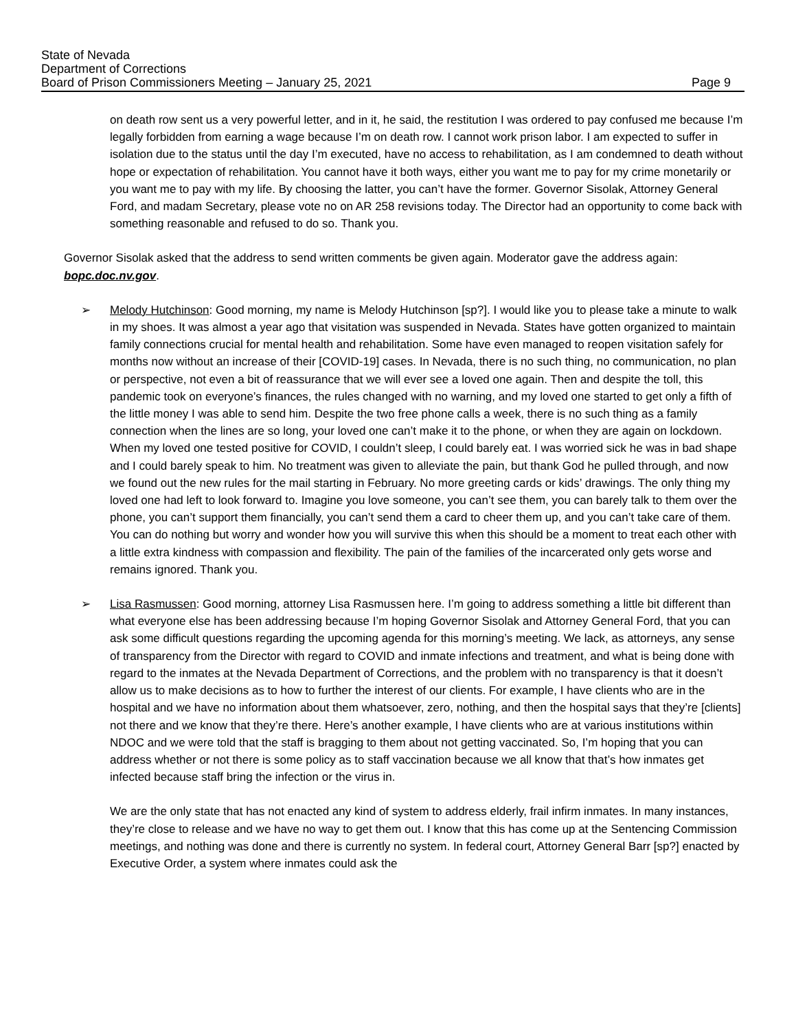State of Nevada
Department of Corrections
Board of Prison Commissioners Meeting – January 25, 2021 Page 9
on death row sent us a very powerful letter, and in it, he said, the restitution I was ordered to pay confused me because I’m legally forbidden from earning a wage because I’m on death row. I cannot work prison labor. I am expected to suffer in isolation due to the status until the day I’m executed, have no access to rehabilitation, as I am condemned to death without hope or expectation of rehabilitation. You cannot have it both ways, either you want me to pay for my crime monetarily or you want me to pay with my life. By choosing the latter, you can’t have the former. Governor Sisolak, Attorney General Ford, and madam Secretary, please vote no on AR 258 revisions today. The Director had an opportunity to come back with something reasonable and refused to do so. Thank you.
Governor Sisolak asked that the address to send written comments be given again. Moderator gave the address again: bopc.doc.nv.gov.
➢ Melody Hutchinson: Good morning, my name is Melody Hutchinson [sp?]. I would like you to please take a minute to walk in my shoes. It was almost a year ago that visitation was suspended in Nevada. States have gotten organized to maintain family connections crucial for mental health and rehabilitation. Some have even managed to reopen visitation safely for months now without an increase of their [COVID-19] cases. In Nevada, there is no such thing, no communication, no plan or perspective, not even a bit of reassurance that we will ever see a loved one again. Then and despite the toll, this pandemic took on everyone’s finances, the rules changed with no warning, and my loved one started to get only a fifth of the little money I was able to send him. Despite the two free phone calls a week, there is no such thing as a family connection when the lines are so long, your loved one can’t make it to the phone, or when they are again on lockdown. When my loved one tested positive for COVID, I couldn’t sleep, I could barely eat. I was worried sick he was in bad shape and I could barely speak to him. No treatment was given to alleviate the pain, but thank God he pulled through, and now we found out the new rules for the mail starting in February. No more greeting cards or kids’ drawings. The only thing my loved one had left to look forward to. Imagine you love someone, you can’t see them, you can barely talk to them over the phone, you can’t support them financially, you can’t send them a card to cheer them up, and you can’t take care of them. You can do nothing but worry and wonder how you will survive this when this should be a moment to treat each other with a little extra kindness with compassion and flexibility. The pain of the families of the incarcerated only gets worse and remains ignored. Thank you.
➢ Lisa Rasmussen: Good morning, attorney Lisa Rasmussen here. I’m going to address something a little bit different than what everyone else has been addressing because I’m hoping Governor Sisolak and Attorney General Ford, that you can ask some difficult questions regarding the upcoming agenda for this morning’s meeting. We lack, as attorneys, any sense of transparency from the Director with regard to COVID and inmate infections and treatment, and what is being done with regard to the inmates at the Nevada Department of Corrections, and the problem with no transparency is that it doesn’t allow us to make decisions as to how to further the interest of our clients. For example, I have clients who are in the hospital and we have no information about them whatsoever, zero, nothing, and then the hospital says that they’re [clients] not there and we know that they’re there. Here’s another example, I have clients who are at various institutions within NDOC and we were told that the staff is bragging to them about not getting vaccinated. So, I’m hoping that you can address whether or not there is some policy as to staff vaccination because we all know that that’s how inmates get infected because staff bring the infection or the virus in.
We are the only state that has not enacted any kind of system to address elderly, frail infirm inmates. In many instances, they’re close to release and we have no way to get them out. I know that this has come up at the Sentencing Commission meetings, and nothing was done and there is currently no system. In federal court, Attorney General Barr [sp?] enacted by Executive Order, a system where inmates could ask the